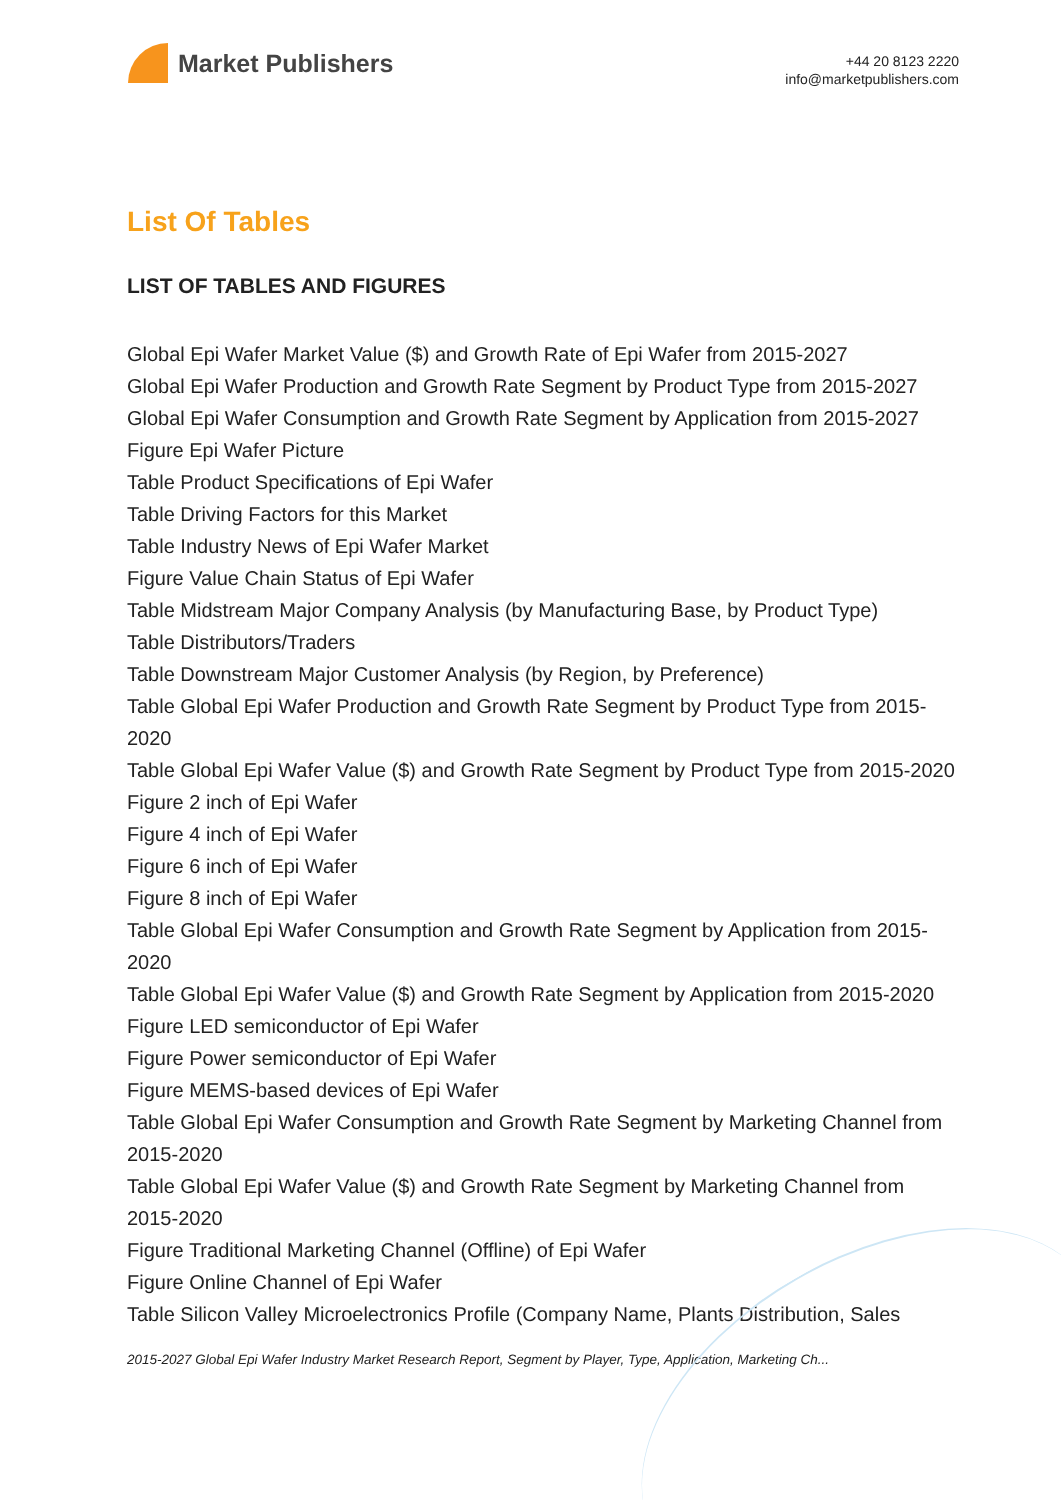Market Publishers
+44 20 8123 2220
info@marketpublishers.com
List Of Tables
LIST OF TABLES AND FIGURES
Global Epi Wafer Market Value ($) and Growth Rate of Epi Wafer from 2015-2027
Global Epi Wafer Production and Growth Rate Segment by Product Type from 2015-2027
Global Epi Wafer Consumption and Growth Rate Segment by Application from 2015-2027
Figure Epi Wafer Picture
Table Product Specifications of Epi Wafer
Table Driving Factors for this Market
Table Industry News of Epi Wafer Market
Figure Value Chain Status of Epi Wafer
Table Midstream Major Company Analysis (by Manufacturing Base, by Product Type)
Table Distributors/Traders
Table Downstream Major Customer Analysis (by Region, by Preference)
Table Global Epi Wafer Production and Growth Rate Segment by Product Type from 2015-2020
Table Global Epi Wafer Value ($) and Growth Rate Segment by Product Type from 2015-2020
Figure 2 inch of Epi Wafer
Figure 4 inch of Epi Wafer
Figure 6 inch of Epi Wafer
Figure 8 inch of Epi Wafer
Table Global Epi Wafer Consumption and Growth Rate Segment by Application from 2015-2020
Table Global Epi Wafer Value ($) and Growth Rate Segment by Application from 2015-2020
Figure LED semiconductor of Epi Wafer
Figure Power semiconductor of Epi Wafer
Figure MEMS-based devices of Epi Wafer
Table Global Epi Wafer Consumption and Growth Rate Segment by Marketing Channel from 2015-2020
Table Global Epi Wafer Value ($) and Growth Rate Segment by Marketing Channel from 2015-2020
Figure Traditional Marketing Channel (Offline) of Epi Wafer
Figure Online Channel of Epi Wafer
Table Silicon Valley Microelectronics Profile (Company Name, Plants Distribution, Sales
2015-2027 Global Epi Wafer Industry Market Research Report, Segment by Player, Type, Application, Marketing Ch...